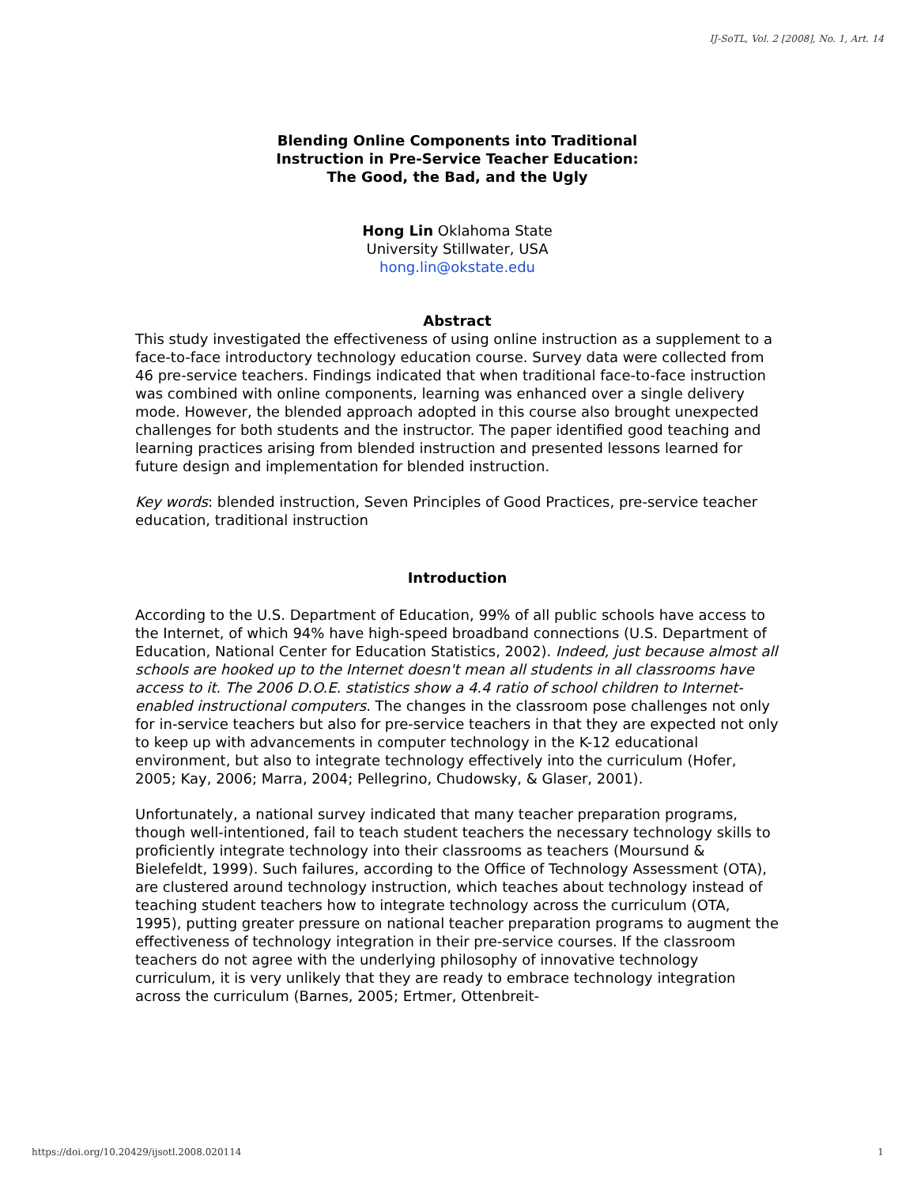IJ-SoTL, Vol. 2 [2008], No. 1, Art. 14
Blending Online Components into Traditional
Instruction in Pre-Service Teacher Education:
The Good, the Bad, and the Ugly
Hong Lin Oklahoma State
University Stillwater, USA
hong.lin@okstate.edu
Abstract
This study investigated the effectiveness of using online instruction as a supplement to a face-to-face introductory technology education course. Survey data were collected from 46 pre-service teachers. Findings indicated that when traditional face-to-face instruction was combined with online components, learning was enhanced over a single delivery mode. However, the blended approach adopted in this course also brought unexpected challenges for both students and the instructor. The paper identified good teaching and learning practices arising from blended instruction and presented lessons learned for future design and implementation for blended instruction.
Key words: blended instruction, Seven Principles of Good Practices, pre-service teacher education, traditional instruction
Introduction
According to the U.S. Department of Education, 99% of all public schools have access to the Internet, of which 94% have high-speed broadband connections (U.S. Department of Education, National Center for Education Statistics, 2002). Indeed, just because almost all schools are hooked up to the Internet doesn't mean all students in all classrooms have access to it. The 2006 D.O.E. statistics show a 4.4 ratio of school children to Internet-enabled instructional computers. The changes in the classroom pose challenges not only for in-service teachers but also for pre-service teachers in that they are expected not only to keep up with advancements in computer technology in the K-12 educational environment, but also to integrate technology effectively into the curriculum (Hofer, 2005; Kay, 2006; Marra, 2004; Pellegrino, Chudowsky, & Glaser, 2001).
Unfortunately, a national survey indicated that many teacher preparation programs, though well-intentioned, fail to teach student teachers the necessary technology skills to proficiently integrate technology into their classrooms as teachers (Moursund & Bielefeldt, 1999). Such failures, according to the Office of Technology Assessment (OTA), are clustered around technology instruction, which teaches about technology instead of teaching student teachers how to integrate technology across the curriculum (OTA, 1995), putting greater pressure on national teacher preparation programs to augment the effectiveness of technology integration in their pre-service courses. If the classroom teachers do not agree with the underlying philosophy of innovative technology curriculum, it is very unlikely that they are ready to embrace technology integration across the curriculum (Barnes, 2005; Ertmer, Ottenbreit-
https://doi.org/10.20429/ijsotl.2008.020114 1